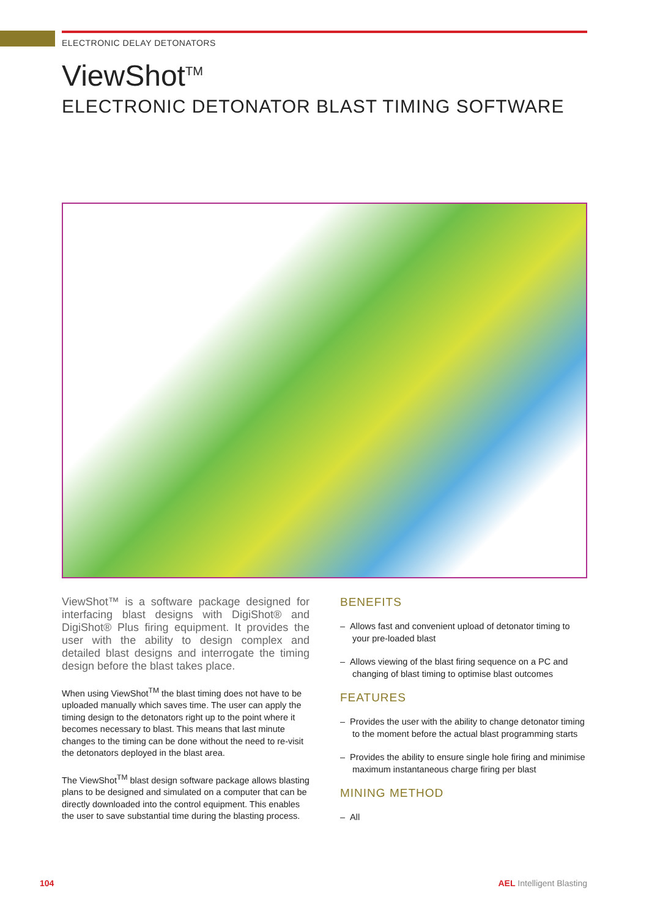ELECTRONIC DELAY DETONATORS
ViewShot<sup>TM</sup>
ELECTRONIC DETONATOR BLAST TIMING SOFTWARE
ViewShot™ is a software package designed for interfacing blast designs with DigiShot® and DigiShot® Plus firing equipment. It provides the user with the ability to design complex and detailed blast designs and interrogate the timing design before the blast takes place.
When using ViewShot<sup>TM</sup> the blast timing does not have to be uploaded manually which saves time. The user can apply the timing design to the detonators right up to the point where it becomes necessary to blast. This means that last minute changes to the timing can be done without the need to re-visit the detonators deployed in the blast area.
The ViewShot<sup>TM</sup> blast design software package allows blasting plans to be designed and simulated on a computer that can be directly downloaded into the control equipment. This enables the user to save substantial time during the blasting process.
BENEFITS
– Allows fast and convenient upload of detonator timing to your pre-loaded blast
– Allows viewing of the blast firing sequence on a PC and changing of blast timing to optimise blast outcomes
FEATURES
– Provides the user with the ability to change detonator timing to the moment before the actual blast programming starts
– Provides the ability to ensure single hole firing and minimise maximum instantaneous charge firing per blast
MINING METHOD
– All
104 AEL Intelligent Blasting